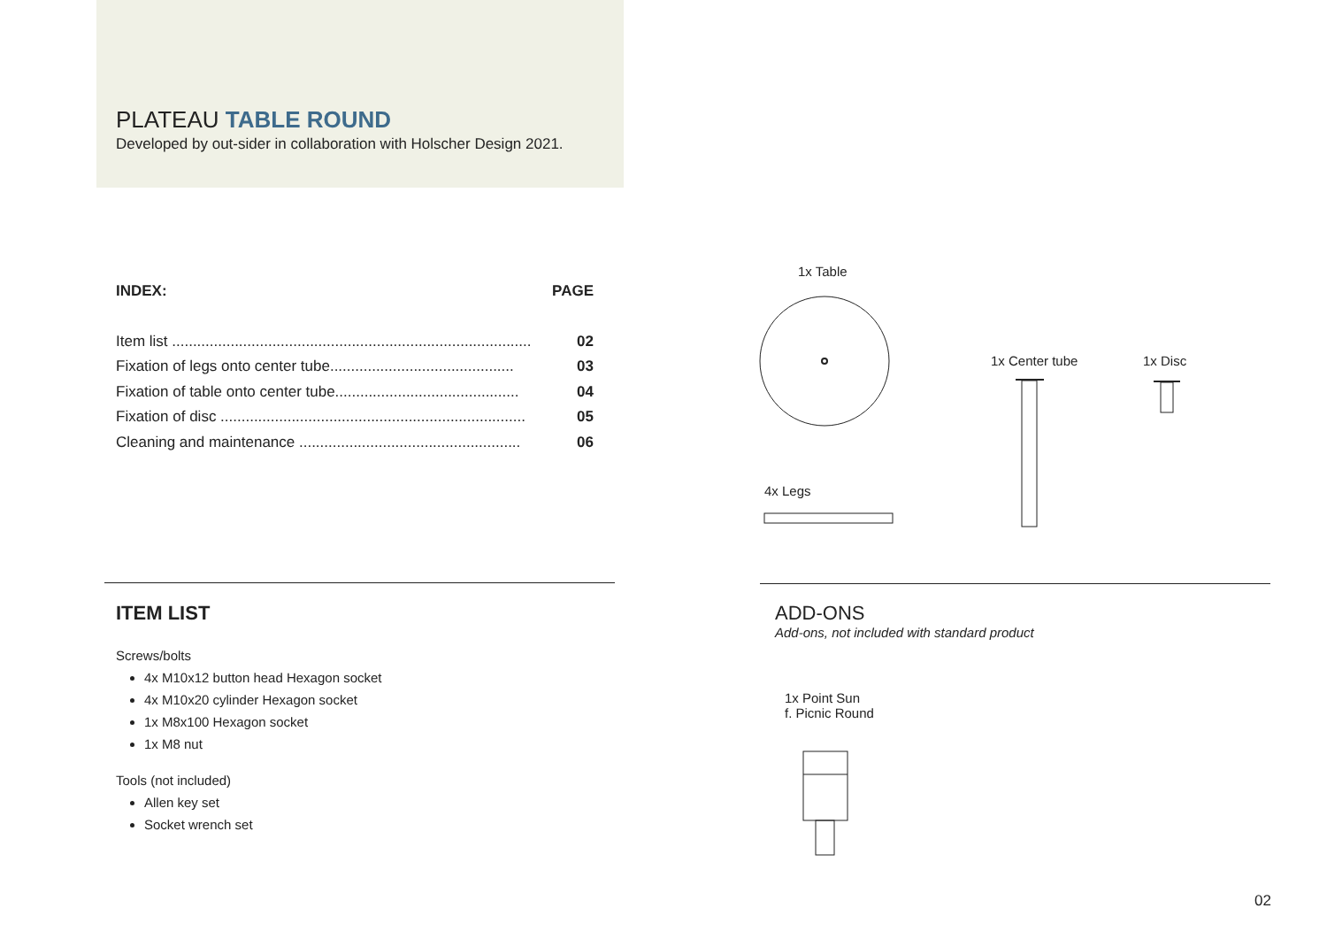PLATEAU TABLE ROUND
Developed by out-sider in collaboration with Holscher Design 2021.
INDEX: PAGE
Item list ...................................................................................... 02
Fixation of legs onto center tube............................................ 03
Fixation of table onto center tube............................................ 04
Fixation of disc ......................................................................... 05
Cleaning and maintenance ..................................................... 06
1x Table
1x Center tube 1x Disc
4x Legs
ITEM LIST
Screws/bolts
4x M10x12 button head Hexagon socket
4x M10x20 cylinder Hexagon socket
1x M8x100 Hexagon socket
1x M8 nut
Tools (not included)
Allen key set
Socket wrench set
ADD-ONS
Add-ons, not included with standard product
1x Point Sun
f. Picnic Round
02